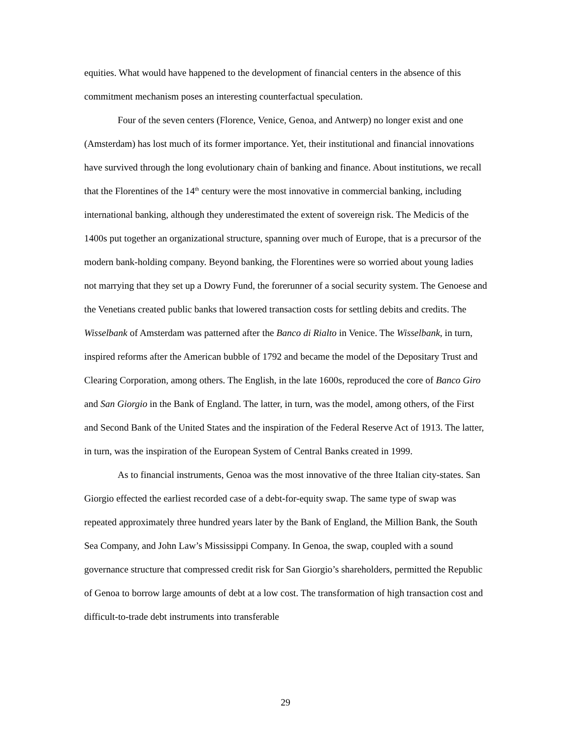equities. What would have happened to the development of financial centers in the absence of this commitment mechanism poses an interesting counterfactual speculation.
Four of the seven centers (Florence, Venice, Genoa, and Antwerp) no longer exist and one (Amsterdam) has lost much of its former importance. Yet, their institutional and financial innovations have survived through the long evolutionary chain of banking and finance. About institutions, we recall that the Florentines of the 14<sup>th</sup> century were the most innovative in commercial banking, including international banking, although they underestimated the extent of sovereign risk. The Medicis of the 1400s put together an organizational structure, spanning over much of Europe, that is a precursor of the modern bank-holding company. Beyond banking, the Florentines were so worried about young ladies not marrying that they set up a Dowry Fund, the forerunner of a social security system. The Genoese and the Venetians created public banks that lowered transaction costs for settling debits and credits. The Wisselbank of Amsterdam was patterned after the Banco di Rialto in Venice. The Wisselbank, in turn, inspired reforms after the American bubble of 1792 and became the model of the Depositary Trust and Clearing Corporation, among others. The English, in the late 1600s, reproduced the core of Banco Giro and San Giorgio in the Bank of England. The latter, in turn, was the model, among others, of the First and Second Bank of the United States and the inspiration of the Federal Reserve Act of 1913. The latter, in turn, was the inspiration of the European System of Central Banks created in 1999.
As to financial instruments, Genoa was the most innovative of the three Italian city-states. San Giorgio effected the earliest recorded case of a debt-for-equity swap. The same type of swap was repeated approximately three hundred years later by the Bank of England, the Million Bank, the South Sea Company, and John Law’s Mississippi Company. In Genoa, the swap, coupled with a sound governance structure that compressed credit risk for San Giorgio’s shareholders, permitted the Republic of Genoa to borrow large amounts of debt at a low cost. The transformation of high transaction cost and difficult-to-trade debt instruments into transferable
29